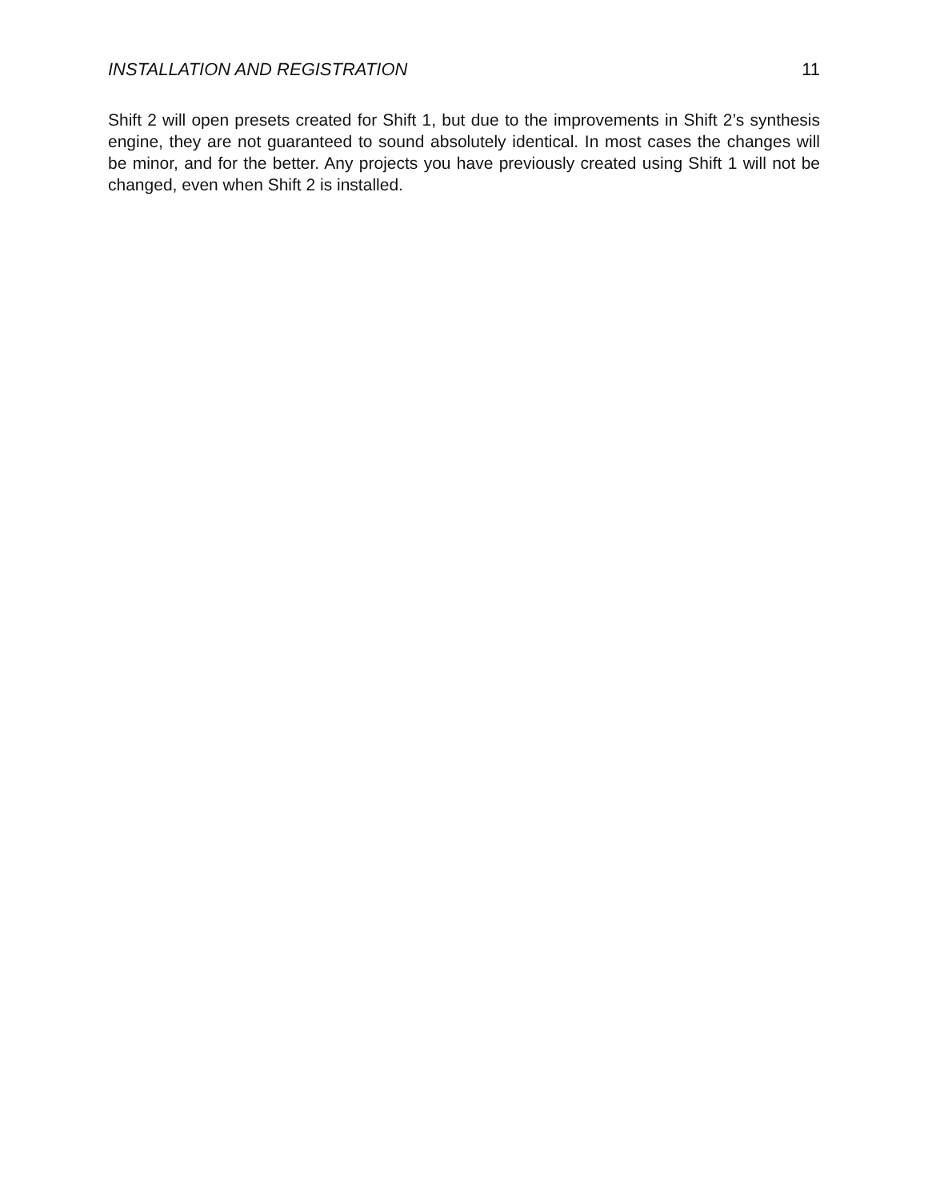INSTALLATION AND REGISTRATION 11
Shift 2 will open presets created for Shift 1, but due to the improvements in Shift 2’s synthesis engine, they are not guaranteed to sound absolutely identical. In most cases the changes will be minor, and for the better. Any projects you have previously created using Shift 1 will not be changed, even when Shift 2 is installed.